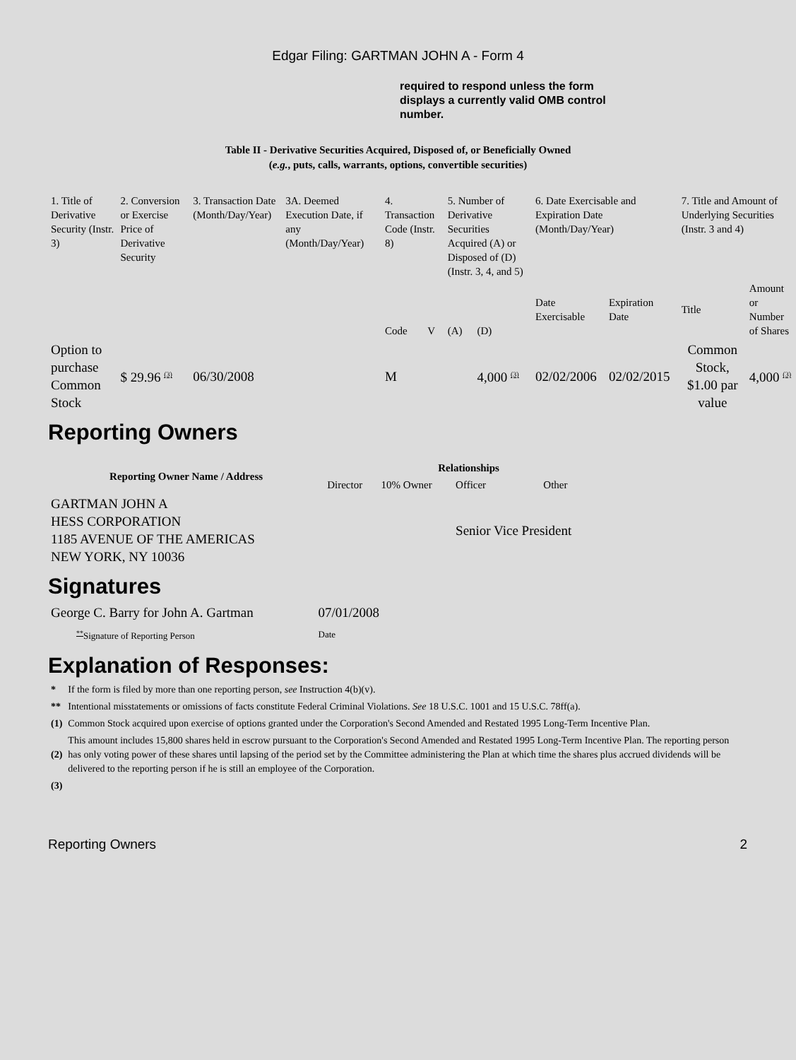Edgar Filing: GARTMAN JOHN A - Form 4
required to respond unless the form displays a currently valid OMB control number.
Table II - Derivative Securities Acquired, Disposed of, or Beneficially Owned
(e.g., puts, calls, warrants, options, convertible securities)
| 1. Title of Derivative Security (Instr. 3) | 2. Conversion or Exercise Price of Derivative Security | 3. Transaction Date (Month/Day/Year) | 3A. Deemed Execution Date, if any (Month/Day/Year) | 4. Transaction Code (Instr. 8) | | 5. Number of Derivative Securities Acquired (A) or Disposed of (D) (Instr. 3, 4, and 5) | | 6. Date Exercisable and Expiration Date (Month/Day/Year) | | 7. Title and Amount of Underlying Securities (Instr. 3 and 4) | |
| --- | --- | --- | --- | --- | --- | --- | --- | --- | --- | --- | --- |
| | | | | Code | V | (A) | (D) | Date Exercisable | Expiration Date | Title | Amount or Number of Shares |
| Option to purchase Common Stock | $ 29.96 <sup>(3)</sup> | 06/30/2008 | | M | | | 4,000 <sup>(3)</sup> | 02/02/2006 | 02/02/2015 | Common Stock, $1.00 par value | 4,000 <sup>(3)</sup> |
Reporting Owners
| Reporting Owner Name / Address | Relationships | | | |
| --- | --- | --- | --- | --- |
| | Director | 10% Owner | Officer | Other |
| GARTMAN JOHN A HESS CORPORATION 1185 AVENUE OF THE AMERICAS NEW YORK, NY 10036 | | | Senior Vice President | |
Signatures
| George C. Barry for John A. Gartman | 07/01/2008 |
| <sup>**</sup> Signature of Reporting Person | Date |
Explanation of Responses:
| * | If the form is filed by more than one reporting person, see Instruction 4(b)(v). |
| ** | Intentional misstatements or omissions of facts constitute Federal Criminal Violations. See 18 U.S.C. 1001 and 15 U.S.C. 78ff(a). |
| (1) | Common Stock acquired upon exercise of options granted under the Corporation's Second Amended and Restated 1995 Long-Term Incentive Plan. |
| (2) | This amount includes 15,800 shares held in escrow pursuant to the Corporation's Second Amended and Restated 1995 Long-Term Incentive Plan. The reporting person has only voting power of these shares until lapsing of the period set by the Committee administering the Plan at which time the shares plus accrued dividends will be delivered to the reporting person if he is still an employee of the Corporation. |
| (3) | |
Reporting Owners 2